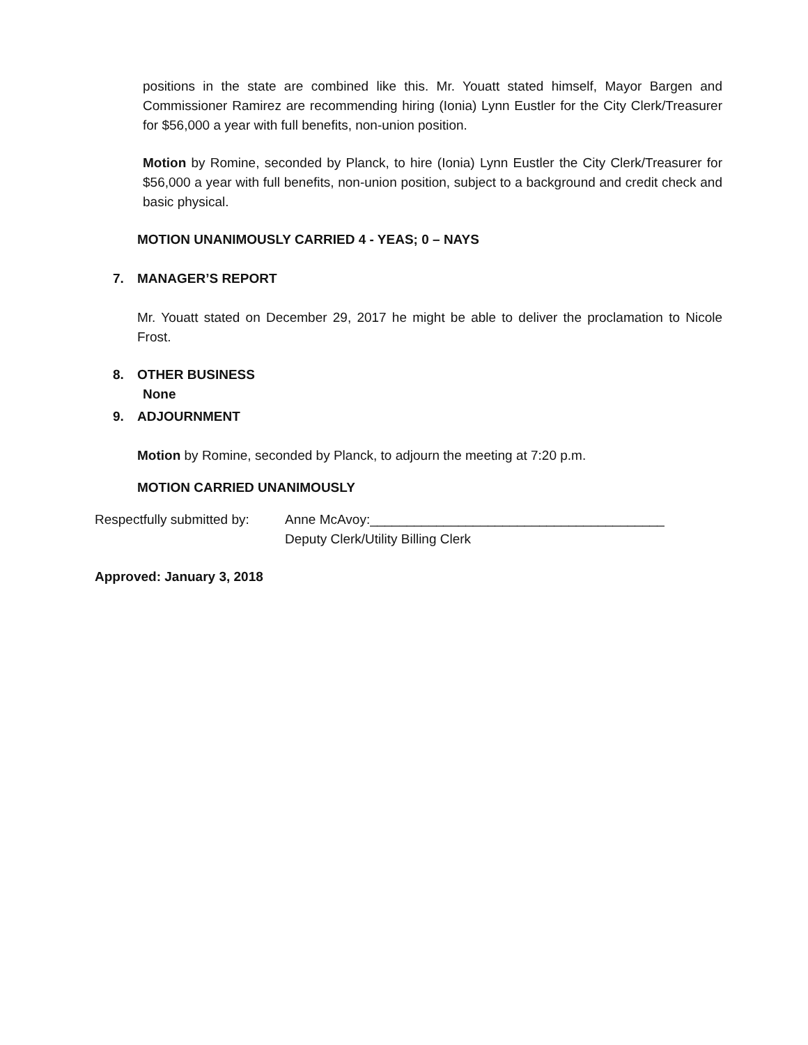positions in the state are combined like this. Mr. Youatt stated himself, Mayor Bargen and Commissioner Ramirez are recommending hiring (Ionia) Lynn Eustler for the City Clerk/Treasurer for $56,000 a year with full benefits, non-union position.
Motion by Romine, seconded by Planck, to hire (Ionia) Lynn Eustler the City Clerk/Treasurer for $56,000 a year with full benefits, non-union position, subject to a background and credit check and basic physical.
MOTION UNANIMOUSLY CARRIED 4 - YEAS; 0 – NAYS
7. MANAGER’S REPORT
Mr. Youatt stated on December 29, 2017 he might be able to deliver the proclamation to Nicole Frost.
8. OTHER BUSINESS
None
9. ADJOURNMENT
Motion by Romine, seconded by Planck, to adjourn the meeting at 7:20 p.m.
MOTION CARRIED UNANIMOUSLY
Respectfully submitted by:
Anne McAvoy:________________________________________
Deputy Clerk/Utility Billing Clerk
Approved: January 3, 2018